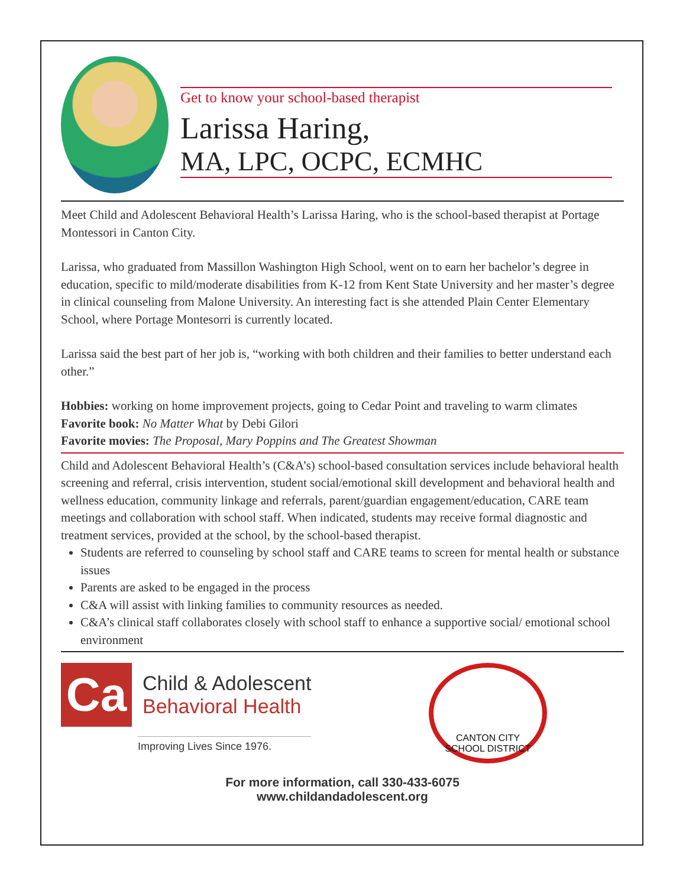Get to know your school-based therapist
Larissa Haring,
MA, LPC, OCPC, ECMHC
Meet Child and Adolescent Behavioral Health’s Larissa Haring, who is the school-based therapist at Portage Montessori in Canton City.
Larissa, who graduated from Massillon Washington High School, went on to earn her bachelor’s degree in education, specific to mild/moderate disabilities from K-12 from Kent State University and her master’s degree in clinical counseling from Malone University. An interesting fact is she attended Plain Center Elementary School, where Portage Montesorri is currently located.
Larissa said the best part of her job is, “working with both children and their families to better understand each other.”
Hobbies: working on home improvement projects, going to Cedar Point and traveling to warm climates
Favorite book: No Matter What by Debi Gilori
Favorite movies: The Proposal, Mary Poppins and The Greatest Showman
Child and Adolescent Behavioral Health’s (C&A’s) school-based consultation services include behavioral health screening and referral, crisis intervention, student social/emotional skill development and behavioral health and wellness education, community linkage and referrals, parent/guardian engagement/education, CARE team meetings and collaboration with school staff. When indicated, students may receive formal diagnostic and treatment services, provided at the school, by the school-based therapist.
Students are referred to counseling by school staff and CARE teams to screen for mental health or substance issues
Parents are asked to be engaged in the process
C&A will assist with linking families to community resources as needed.
C&A’s clinical staff collaborates closely with school staff to enhance a supportive social/ emotional school environment
Ca
Child & Adolescent
Behavioral Health
Improving Lives Since 1976.
CANTON CITY
SCHOOL DISTRICT
For more information, call 330-433-6075
www.childandadolescent.org